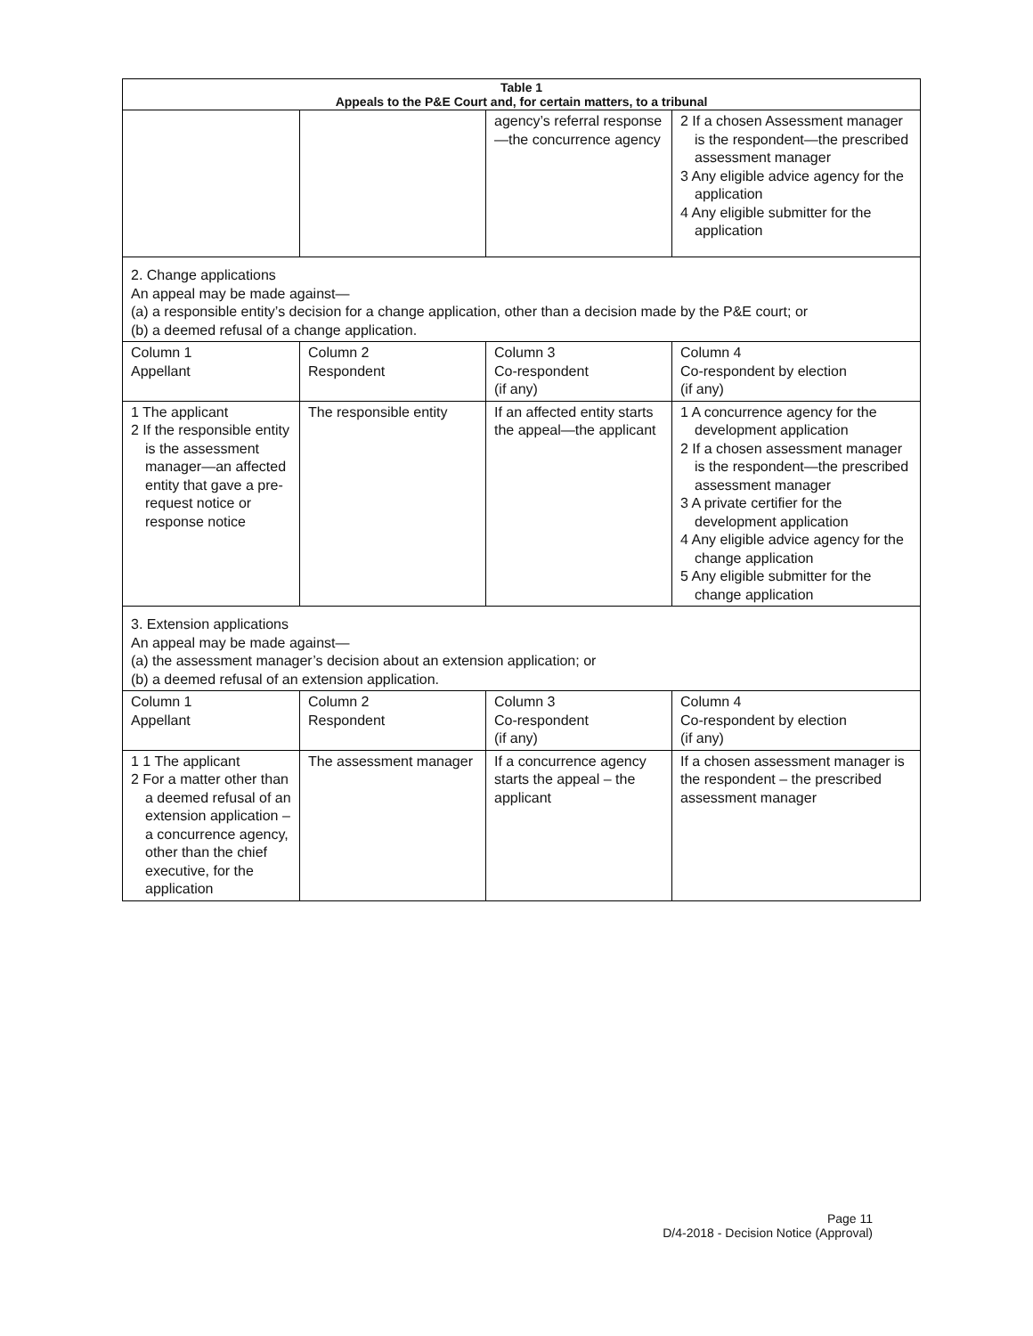| Table 1 Appeals to the P&E Court and, for certain matters, to a tribunal | | | |
| --- | --- | --- | --- |
| | | agency’s referral response—the concurrence agency | 2 If a chosen Assessment manager is the respondent—the prescribed assessment manager 3 Any eligible advice agency for the application 4 Any eligible submitter for the application |
| 2. Change applications An appeal may be made against— (a) a responsible entity’s decision for a change application, other than a decision made by the P&E court; or (b) a deemed refusal of a change application. | | | |
| Column 1 Appellant | Column 2 Respondent | Column 3 Co-respondent (if any) | Column 4 Co-respondent by election (if any) |
| 1 The applicant 2 If the responsible entity is the assessment manager—an affected entity that gave a pre-request notice or response notice | The responsible entity | If an affected entity starts the appeal—the applicant | 1 A concurrence agency for the development application 2 If a chosen assessment manager is the respondent—the prescribed assessment manager 3 A private certifier for the development application 4 Any eligible advice agency for the change application 5 Any eligible submitter for the change application |
| 3. Extension applications An appeal may be made against— (a) the assessment manager’s decision about an extension application; or (b) a deemed refusal of an extension application. | | | |
| Column 1 Appellant | Column 2 Respondent | Column 3 Co-respondent (if any) | Column 4 Co-respondent by election (if any) |
| 1 1 The applicant 2 For a matter other than a deemed refusal of an extension application – a concurrence agency, other than the chief executive, for the application | The assessment manager | If a concurrence agency starts the appeal – the applicant | If a chosen assessment manager is the respondent – the prescribed assessment manager |
Page 11
D/4-2018 - Decision Notice (Approval)